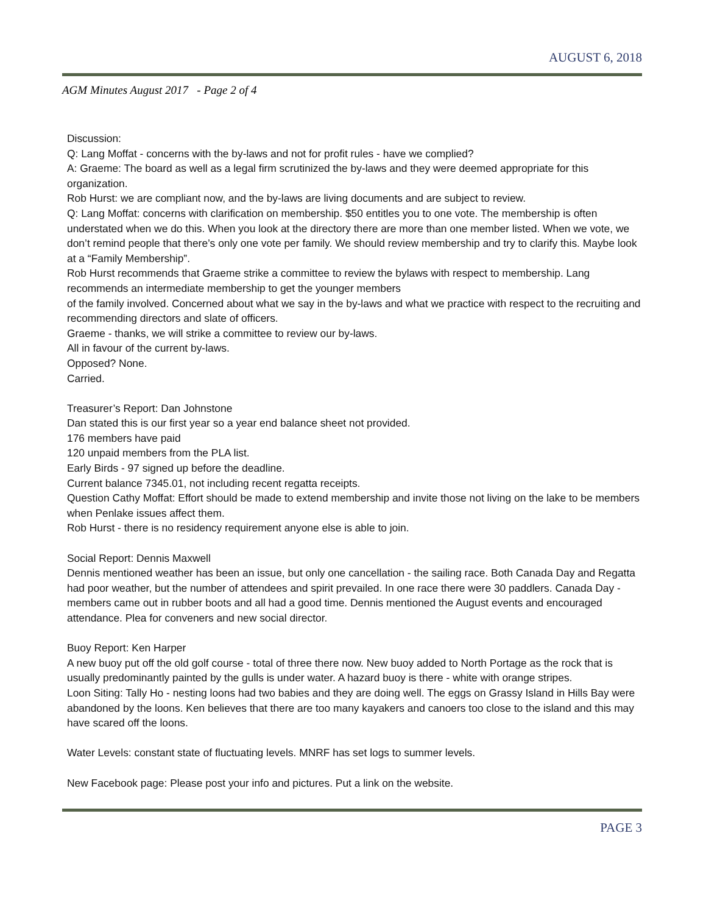AUGUST 6, 2018
AGM Minutes August 2017 - Page 2 of 4
Discussion:
Q: Lang Moffat - concerns with the by-laws and not for profit rules - have we complied?
A: Graeme: The board as well as a legal firm scrutinized the by-laws and they were deemed appropriate for this organization.
Rob Hurst: we are compliant now, and the by-laws are living documents and are subject to review.
Q: Lang Moffat: concerns with clarification on membership. $50 entitles you to one vote. The membership is often understated when we do this. When you look at the directory there are more than one member listed. When we vote, we don’t remind people that there’s only one vote per family. We should review membership and try to clarify this. Maybe look at a “Family Membership”.
Rob Hurst recommends that Graeme strike a committee to review the bylaws with respect to membership. Lang recommends an intermediate membership to get the younger members
of the family involved. Concerned about what we say in the by-laws and what we practice with respect to the recruiting and recommending directors and slate of officers.
Graeme - thanks, we will strike a committee to review our by-laws.
All in favour of the current by-laws.
Opposed? None.
Carried.
Treasurer’s Report: Dan Johnstone
Dan stated this is our first year so a year end balance sheet not provided.
176 members have paid
120 unpaid members from the PLA list.
Early Birds - 97 signed up before the deadline.
Current balance 7345.01, not including recent regatta receipts.
Question Cathy Moffat: Effort should be made to extend membership and invite those not living on the lake to be members when Penlake issues affect them.
Rob Hurst - there is no residency requirement anyone else is able to join.
Social Report: Dennis Maxwell
Dennis mentioned weather has been an issue, but only one cancellation - the sailing race. Both Canada Day and Regatta had poor weather, but the number of attendees and spirit prevailed. In one race there were 30 paddlers. Canada Day - members came out in rubber boots and all had a good time. Dennis mentioned the August events and encouraged attendance. Plea for conveners and new social director.
Buoy Report: Ken Harper
A new buoy put off the old golf course - total of three there now. New buoy added to North Portage as the rock that is usually predominantly painted by the gulls is under water. A hazard buoy is there - white with orange stripes.
Loon Siting: Tally Ho - nesting loons had two babies and they are doing well. The eggs on Grassy Island in Hills Bay were abandoned by the loons. Ken believes that there are too many kayakers and canoers too close to the island and this may have scared off the loons.
Water Levels: constant state of fluctuating levels. MNRF has set logs to summer levels.
New Facebook page: Please post your info and pictures. Put a link on the website.
PAGE 3